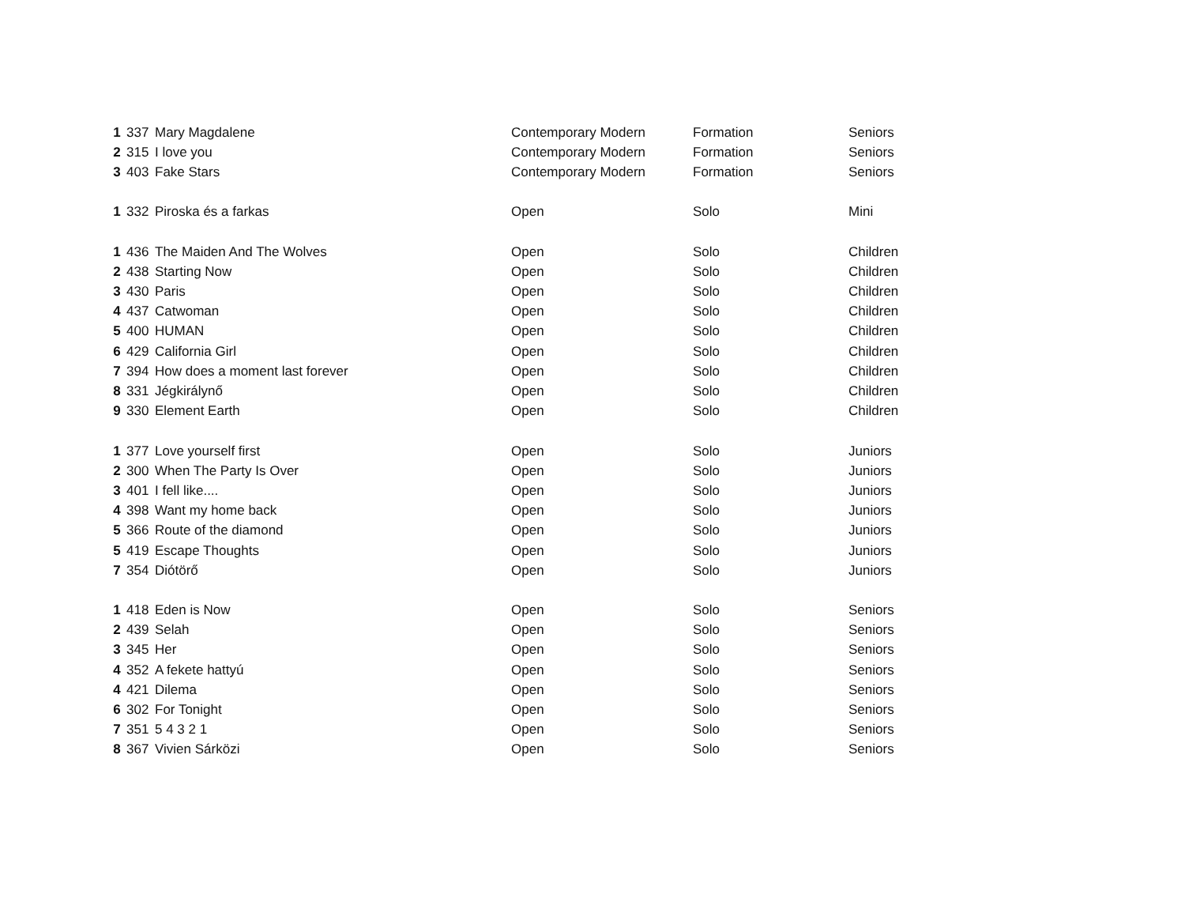| 1 | 337 | Mary Magdalene | Contemporary Modern | Formation | Seniors |
| 2 | 315 | I love you | Contemporary Modern | Formation | Seniors |
| 3 | 403 | Fake Stars | Contemporary Modern | Formation | Seniors |
| 1 | 332 | Piroska és a farkas | Open | Solo | Mini |
| 1 | 436 | The Maiden And The Wolves | Open | Solo | Children |
| 2 | 438 | Starting Now | Open | Solo | Children |
| 3 | 430 | Paris | Open | Solo | Children |
| 4 | 437 | Catwoman | Open | Solo | Children |
| 5 | 400 | HUMAN | Open | Solo | Children |
| 6 | 429 | California Girl | Open | Solo | Children |
| 7 | 394 | How does a moment last forever | Open | Solo | Children |
| 8 | 331 | Jégkirálynő | Open | Solo | Children |
| 9 | 330 | Element Earth | Open | Solo | Children |
| 1 | 377 | Love yourself first | Open | Solo | Juniors |
| 2 | 300 | When The Party Is Over | Open | Solo | Juniors |
| 3 | 401 | I fell like.... | Open | Solo | Juniors |
| 4 | 398 | Want my home back | Open | Solo | Juniors |
| 5 | 366 | Route of the diamond | Open | Solo | Juniors |
| 5 | 419 | Escape Thoughts | Open | Solo | Juniors |
| 7 | 354 | Diótörő | Open | Solo | Juniors |
| 1 | 418 | Eden is Now | Open | Solo | Seniors |
| 2 | 439 | Selah | Open | Solo | Seniors |
| 3 | 345 | Her | Open | Solo | Seniors |
| 4 | 352 | A fekete hattyú | Open | Solo | Seniors |
| 4 | 421 | Dilema | Open | Solo | Seniors |
| 6 | 302 | For Tonight | Open | Solo | Seniors |
| 7 | 351 | 5 4 3 2 1 | Open | Solo | Seniors |
| 8 | 367 | Vivien Sárközi | Open | Solo | Seniors |